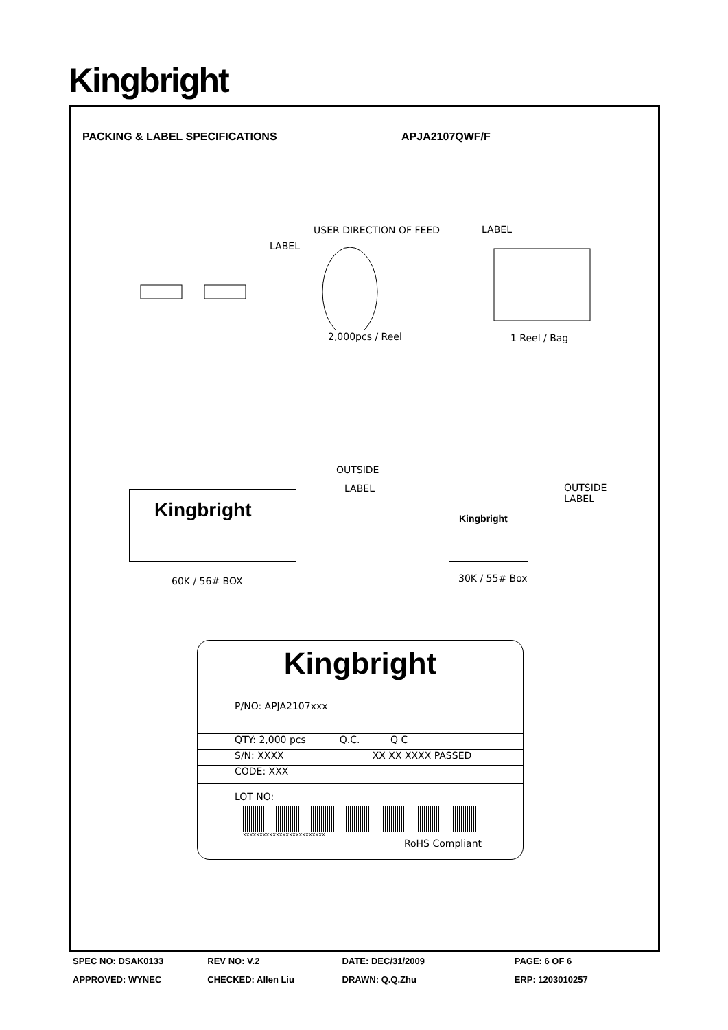Kingbright
PACKING & LABEL SPECIFICATIONS APJA2107QWF/F
USER DIRECTION OF FEED LABEL
LABEL
2,000pcs / Reel 1 Reel / Bag
OUTSIDE
LABEL
OUTSIDE
LABEL
Kingbright Kingbright
60K / 56# BOX 30K / 55# Box
Kingbright
P/NO: APJA2107xxx
QTY: 2,000 pcs Q.C. Q C
S/N: XXXX XX XX XXXX PASSED
CODE: XXX
LOT NO:
XXXXXXXXXXXXXXXXXXXXXXXXX
RoHS Compliant
SPEC NO: DSAK0133 REV NO: V.2 DATE: DEC/31/2009 PAGE: 6 OF 6
APPROVED: WYNEC CHECKED: Allen Liu DRAWN: Q.Q.Zhu ERP: 1203010257